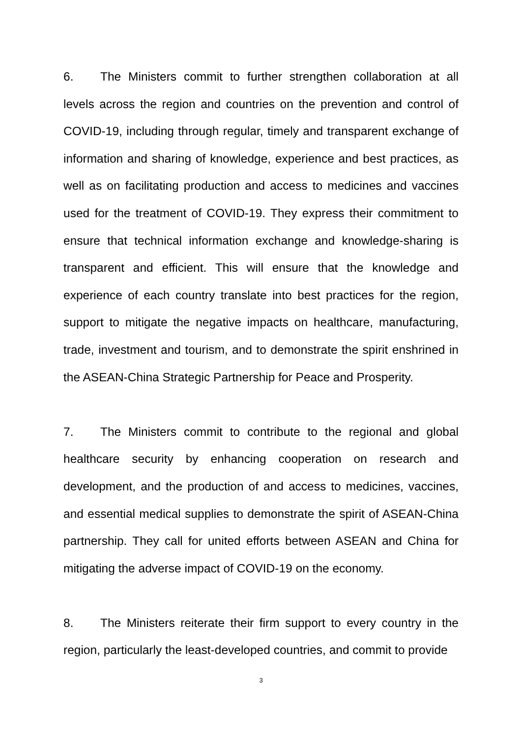6. The Ministers commit to further strengthen collaboration at all levels across the region and countries on the prevention and control of COVID-19, including through regular, timely and transparent exchange of information and sharing of knowledge, experience and best practices, as well as on facilitating production and access to medicines and vaccines used for the treatment of COVID-19. They express their commitment to ensure that technical information exchange and knowledge-sharing is transparent and efficient. This will ensure that the knowledge and experience of each country translate into best practices for the region, support to mitigate the negative impacts on healthcare, manufacturing, trade, investment and tourism, and to demonstrate the spirit enshrined in the ASEAN-China Strategic Partnership for Peace and Prosperity.
7. The Ministers commit to contribute to the regional and global healthcare security by enhancing cooperation on research and development, and the production of and access to medicines, vaccines, and essential medical supplies to demonstrate the spirit of ASEAN-China partnership. They call for united efforts between ASEAN and China for mitigating the adverse impact of COVID-19 on the economy.
8. The Ministers reiterate their firm support to every country in the region, particularly the least-developed countries, and commit to provide
3